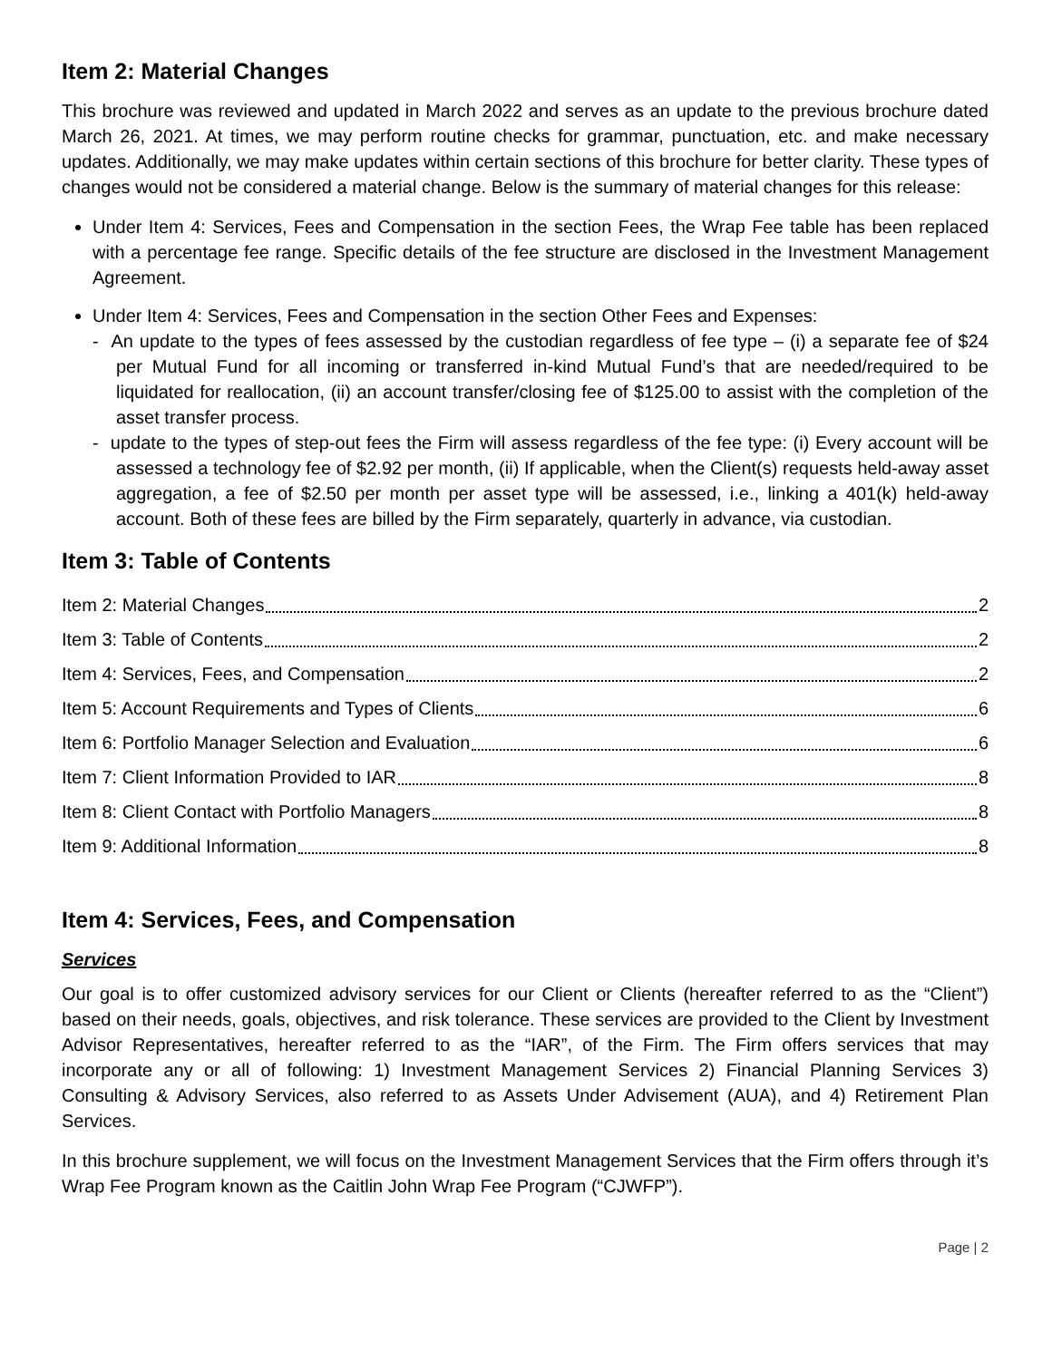Item 2: Material Changes
This brochure was reviewed and updated in March 2022 and serves as an update to the previous brochure dated March 26, 2021. At times, we may perform routine checks for grammar, punctuation, etc. and make necessary updates. Additionally, we may make updates within certain sections of this brochure for better clarity. These types of changes would not be considered a material change. Below is the summary of material changes for this release:
Under Item 4: Services, Fees and Compensation in the section Fees, the Wrap Fee table has been replaced with a percentage fee range. Specific details of the fee structure are disclosed in the Investment Management Agreement.
Under Item 4: Services, Fees and Compensation in the section Other Fees and Expenses:
- An update to the types of fees assessed by the custodian regardless of fee type – (i) a separate fee of $24 per Mutual Fund for all incoming or transferred in-kind Mutual Fund’s that are needed/required to be liquidated for reallocation, (ii) an account transfer/closing fee of $125.00 to assist with the completion of the asset transfer process.
- update to the types of step-out fees the Firm will assess regardless of the fee type: (i) Every account will be assessed a technology fee of $2.92 per month, (ii) If applicable, when the Client(s) requests held-away asset aggregation, a fee of $2.50 per month per asset type will be assessed, i.e., linking a 401(k) held-away account. Both of these fees are billed by the Firm separately, quarterly in advance, via custodian.
Item 3: Table of Contents
Item 2: Material Changes 2
Item 3: Table of Contents 2
Item 4: Services, Fees, and Compensation 2
Item 5: Account Requirements and Types of Clients 6
Item 6: Portfolio Manager Selection and Evaluation 6
Item 7: Client Information Provided to IAR 8
Item 8: Client Contact with Portfolio Managers 8
Item 9: Additional Information 8
Item 4: Services, Fees, and Compensation
Services
Our goal is to offer customized advisory services for our Client or Clients (hereafter referred to as the “Client”) based on their needs, goals, objectives, and risk tolerance. These services are provided to the Client by Investment Advisor Representatives, hereafter referred to as the “IAR”, of the Firm. The Firm offers services that may incorporate any or all of following: 1) Investment Management Services 2) Financial Planning Services 3) Consulting & Advisory Services, also referred to as Assets Under Advisement (AUA), and 4) Retirement Plan Services.
In this brochure supplement, we will focus on the Investment Management Services that the Firm offers through it’s Wrap Fee Program known as the Caitlin John Wrap Fee Program (“CJWFP”).
Page | 2